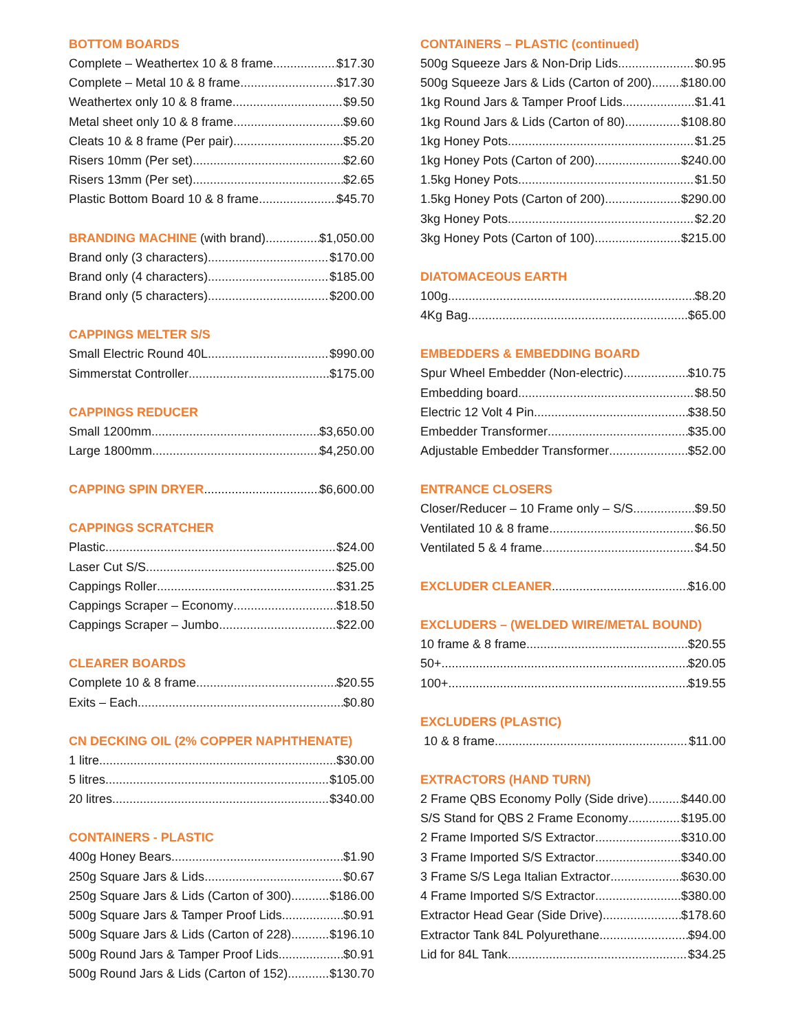BOTTOM BOARDS
Complete – Weathertex 10 & 8 frame $17.30
Complete – Metal 10 & 8 frame $17.30
Weathertex only 10 & 8 frame $9.50
Metal sheet only 10 & 8 frame $9.60
Cleats 10 & 8 frame (Per pair) $5.20
Risers 10mm (Per set) $2.60
Risers 13mm (Per set) $2.65
Plastic Bottom Board 10 & 8 frame $45.70
BRANDING MACHINE (with brand) $1,050.00
Brand only (3 characters) $170.00
Brand only (4 characters) $185.00
Brand only (5 characters) $200.00
CAPPINGS MELTER S/S
Small Electric Round 40L $990.00
Simmerstat Controller $175.00
CAPPINGS REDUCER
Small 1200mm $3,650.00
Large 1800mm $4,250.00
CAPPING SPIN DRYER $6,600.00
CAPPINGS SCRATCHER
Plastic $24.00
Laser Cut S/S $25.00
Cappings Roller $31.25
Cappings Scraper – Economy $18.50
Cappings Scraper – Jumbo $22.00
CLEARER BOARDS
Complete 10 & 8 frame $20.55
Exits – Each $0.80
CN DECKING OIL (2% COPPER NAPHTHENATE)
1 litre $30.00
5 litres $105.00
20 litres $340.00
CONTAINERS - PLASTIC
400g Honey Bears $1.90
250g Square Jars & Lids $0.67
250g Square Jars & Lids (Carton of 300) $186.00
500g Square Jars & Tamper Proof Lids $0.91
500g Square Jars & Lids (Carton of 228) $196.10
500g Round Jars & Tamper Proof Lids $0.91
500g Round Jars & Lids (Carton of 152) $130.70
CONTAINERS – PLASTIC (continued)
500g Squeeze Jars & Non-Drip Lids $0.95
500g Squeeze Jars & Lids (Carton of 200) $180.00
1kg Round Jars & Tamper Proof Lids $1.41
1kg Round Jars & Lids (Carton of 80) $108.80
1kg Honey Pots $1.25
1kg Honey Pots (Carton of 200) $240.00
1.5kg Honey Pots $1.50
1.5kg Honey Pots (Carton of 200) $290.00
3kg Honey Pots $2.20
3kg Honey Pots (Carton of 100) $215.00
DIATOMACEOUS EARTH
100g $8.20
4Kg Bag $65.00
EMBEDDERS & EMBEDDING BOARD
Spur Wheel Embedder (Non-electric) $10.75
Embedding board $8.50
Electric 12 Volt 4 Pin $38.50
Embedder Transformer $35.00
Adjustable Embedder Transformer $52.00
ENTRANCE CLOSERS
Closer/Reducer – 10 Frame only – S/S $9.50
Ventilated 10 & 8 frame $6.50
Ventilated 5 & 4 frame $4.50
EXCLUDER CLEANER $16.00
EXCLUDERS – (WELDED WIRE/METAL BOUND)
10 frame & 8 frame $20.55
50+ $20.05
100+ $19.55
EXCLUDERS (PLASTIC)
10 & 8 frame $11.00
EXTRACTORS (HAND TURN)
2 Frame QBS Economy Polly (Side drive) $440.00
S/S Stand for QBS 2 Frame Economy $195.00
2 Frame Imported S/S Extractor $310.00
3 Frame Imported S/S Extractor $340.00
3 Frame S/S Lega Italian Extractor $630.00
4 Frame Imported S/S Extractor $380.00
Extractor Head Gear (Side Drive) $178.60
Extractor Tank 84L Polyurethane $94.00
Lid for 84L Tank $34.25